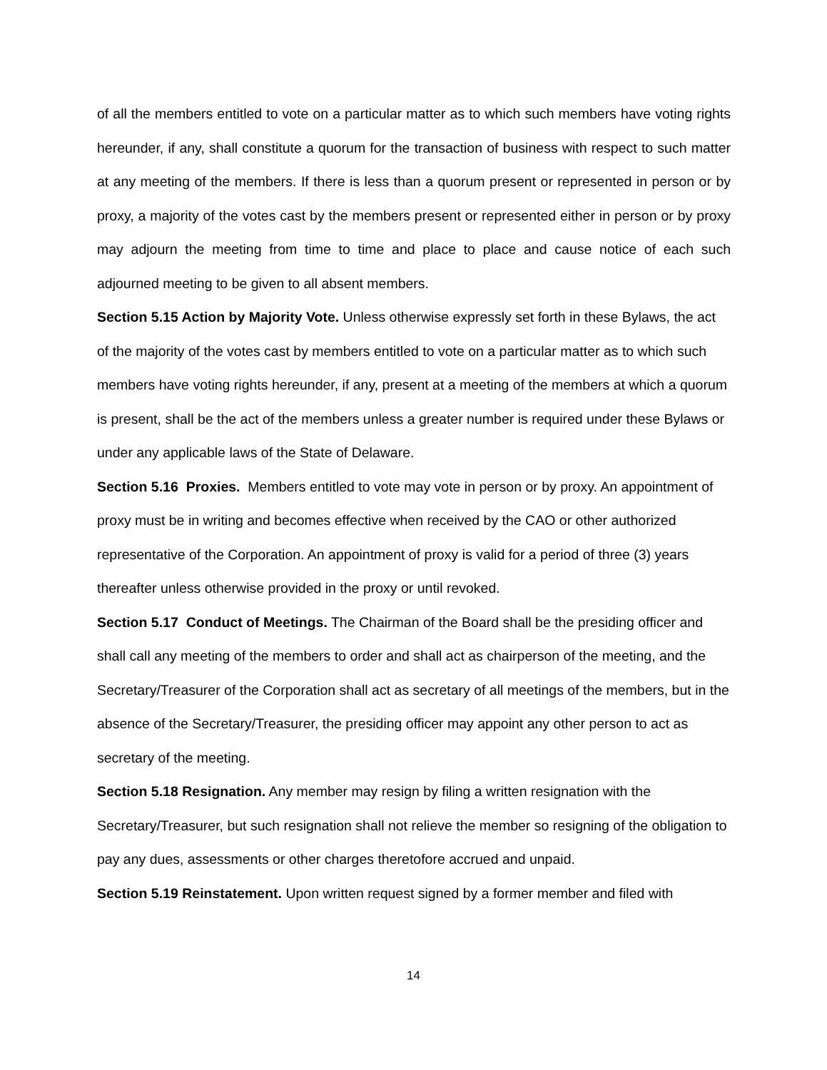of all the members entitled to vote on a particular matter as to which such members have voting rights hereunder, if any, shall constitute a quorum for the transaction of business with respect to such matter at any meeting of the members. If there is less than a quorum present or represented in person or by proxy, a majority of the votes cast by the members present or represented either in person or by proxy may adjourn the meeting from time to time and place to place and cause notice of each such adjourned meeting to be given to all absent members.
Section 5.15 Action by Majority Vote. Unless otherwise expressly set forth in these Bylaws, the act of the majority of the votes cast by members entitled to vote on a particular matter as to which such members have voting rights hereunder, if any, present at a meeting of the members at which a quorum is present, shall be the act of the members unless a greater number is required under these Bylaws or under any applicable laws of the State of Delaware.
Section 5.16 Proxies. Members entitled to vote may vote in person or by proxy. An appointment of proxy must be in writing and becomes effective when received by the CAO or other authorized representative of the Corporation. An appointment of proxy is valid for a period of three (3) years thereafter unless otherwise provided in the proxy or until revoked.
Section 5.17 Conduct of Meetings. The Chairman of the Board shall be the presiding officer and shall call any meeting of the members to order and shall act as chairperson of the meeting, and the Secretary/Treasurer of the Corporation shall act as secretary of all meetings of the members, but in the absence of the Secretary/Treasurer, the presiding officer may appoint any other person to act as secretary of the meeting.
Section 5.18 Resignation. Any member may resign by filing a written resignation with the Secretary/Treasurer, but such resignation shall not relieve the member so resigning of the obligation to pay any dues, assessments or other charges theretofore accrued and unpaid.
Section 5.19 Reinstatement. Upon written request signed by a former member and filed with
14